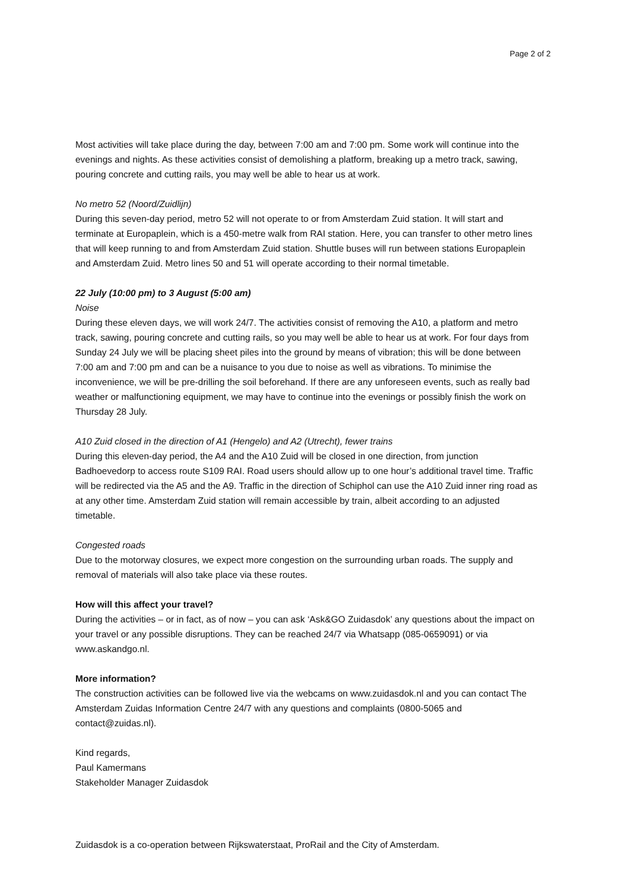Page 2 of 2
Most activities will take place during the day, between 7:00 am and 7:00 pm. Some work will continue into the evenings and nights. As these activities consist of demolishing a platform, breaking up a metro track, sawing, pouring concrete and cutting rails, you may well be able to hear us at work.
No metro 52 (Noord/Zuidlijn)
During this seven-day period, metro 52 will not operate to or from Amsterdam Zuid station. It will start and terminate at Europaplein, which is a 450-metre walk from RAI station. Here, you can transfer to other metro lines that will keep running to and from Amsterdam Zuid station. Shuttle buses will run between stations Europaplein and Amsterdam Zuid. Metro lines 50 and 51 will operate according to their normal timetable.
22 July (10:00 pm) to 3 August (5:00 am)
Noise
During these eleven days, we will work 24/7. The activities consist of removing the A10, a platform and metro track, sawing, pouring concrete and cutting rails, so you may well be able to hear us at work. For four days from Sunday 24 July we will be placing sheet piles into the ground by means of vibration; this will be done between 7:00 am and 7:00 pm and can be a nuisance to you due to noise as well as vibrations. To minimise the inconvenience, we will be pre-drilling the soil beforehand. If there are any unforeseen events, such as really bad weather or malfunctioning equipment, we may have to continue into the evenings or possibly finish the work on Thursday 28 July.
A10 Zuid closed in the direction of A1 (Hengelo) and A2 (Utrecht), fewer trains
During this eleven-day period, the A4 and the A10 Zuid will be closed in one direction, from junction Badhoevedorp to access route S109 RAI. Road users should allow up to one hour’s additional travel time. Traffic will be redirected via the A5 and the A9. Traffic in the direction of Schiphol can use the A10 Zuid inner ring road as at any other time. Amsterdam Zuid station will remain accessible by train, albeit according to an adjusted timetable.
Congested roads
Due to the motorway closures, we expect more congestion on the surrounding urban roads. The supply and removal of materials will also take place via these routes.
How will this affect your travel?
During the activities – or in fact, as of now – you can ask ‘Ask&GO Zuidasdok’ any questions about the impact on your travel or any possible disruptions. They can be reached 24/7 via Whatsapp (085-0659091) or via www.askandgo.nl.
More information?
The construction activities can be followed live via the webcams on www.zuidasdok.nl and you can contact The Amsterdam Zuidas Information Centre 24/7 with any questions and complaints (0800-5065 and contact@zuidas.nl).
Kind regards,
Paul Kamermans
Stakeholder Manager Zuidasdok
Zuidasdok is a co-operation between Rijkswaterstaat, ProRail and the City of Amsterdam.